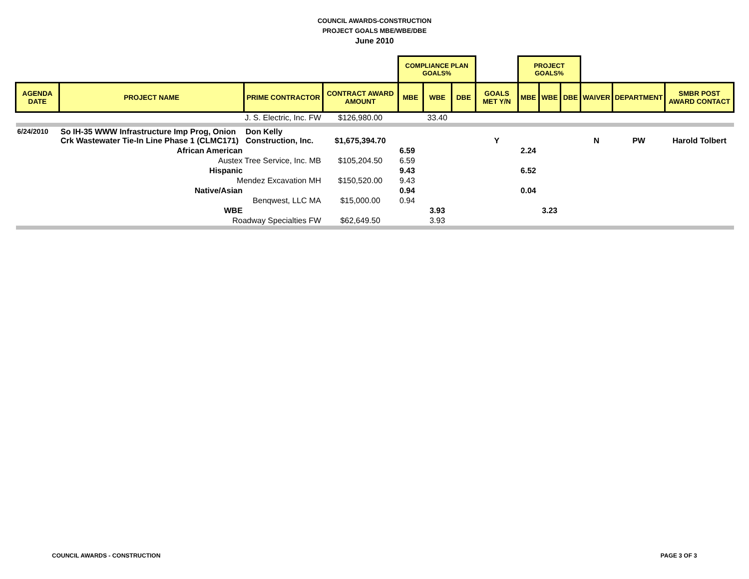COUNCIL AWARDS-CONSTRUCTION
PROJECT GOALS MBE/WBE/DBE
June 2010
| | | | | COMPLIANCE PLAN GOALS% | | | | PROJECT GOALS% | | | | | |
| --- | --- | --- | --- | --- | --- | --- | --- | --- | --- | --- | --- | --- | --- |
| AGENDA DATE | PROJECT NAME | PRIME CONTRACTOR | CONTRACT AWARD AMOUNT | MBE | WBE | DBE | GOALS MET Y/N | MBE | WBE | DBE | WAIVER | DEPARTMENT | SMBR POST AWARD CONTACT |
| | J. S. Electric, Inc. FW | | $126,980.00 | | 33.40 | | | | | | | | |
| 6/24/2010 | So IH-35 WWW Infrastructure Imp Prog, Onion Crk Wastewater Tie-In Line Phase 1 (CLMC171) | Don Kelly Construction, Inc. | $1,675,394.70 | | | | Y | | | | N | PW | Harold Tolbert |
| | African American | | | 6.59 | | | | 2.24 | | | | | |
| | Austex Tree Service, Inc. MB | | $105,204.50 | 6.59 | | | | | | | | | |
| | Hispanic | | | 9.43 | | | | 6.52 | | | | | |
| | Mendez Excavation MH | | $150,520.00 | 9.43 | | | | | | | | | |
| | Native/Asian | | | 0.94 | | | | 0.04 | | | | | |
| | Benqwest, LLC MA | | $15,000.00 | 0.94 | | | | | | | | | |
| | WBE | | | | 3.93 | | | | 3.23 | | | | |
| | Roadway Specialties FW | | $62,649.50 | | 3.93 | | | | | | | | |
COUNCIL AWARDS - CONSTRUCTION PAGE 3 OF 3